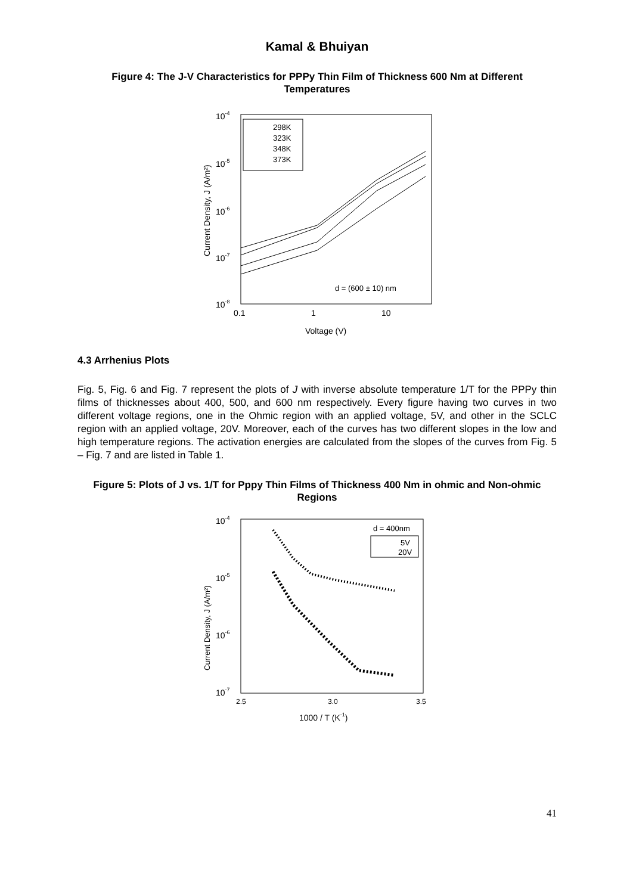Kamal & Bhuiyan
Figure 4: The J-V Characteristics for PPPy Thin Film of Thickness 600 Nm at Different Temperatures
10-4
10-5
10-6
10-7
10-8
0.1
1
10
Voltage (V)
Current Density, J (A/m²)
298K
323K
348K
373K
d = (600 ± 10) nm
4.3 Arrhenius Plots
Fig. 5, Fig. 6 and Fig. 7 represent the plots of J with inverse absolute temperature 1/T for the PPPy thin films of thicknesses about 400, 500, and 600 nm respectively. Every figure having two curves in two different voltage regions, one in the Ohmic region with an applied voltage, 5V, and other in the SCLC region with an applied voltage, 20V. Moreover, each of the curves has two different slopes in the low and high temperature regions. The activation energies are calculated from the slopes of the curves from Fig. 5 – Fig. 7 and are listed in Table 1.
Figure 5: Plots of J vs. 1/T for Pppy Thin Films of Thickness 400 Nm in ohmic and Non-ohmic Regions
10-4
10-5
10-6
10-7
2.5
3.0
3.5
1000 / T (K-1)
Current Density, J (A/m²)
d = 400nm
5V
20V
41